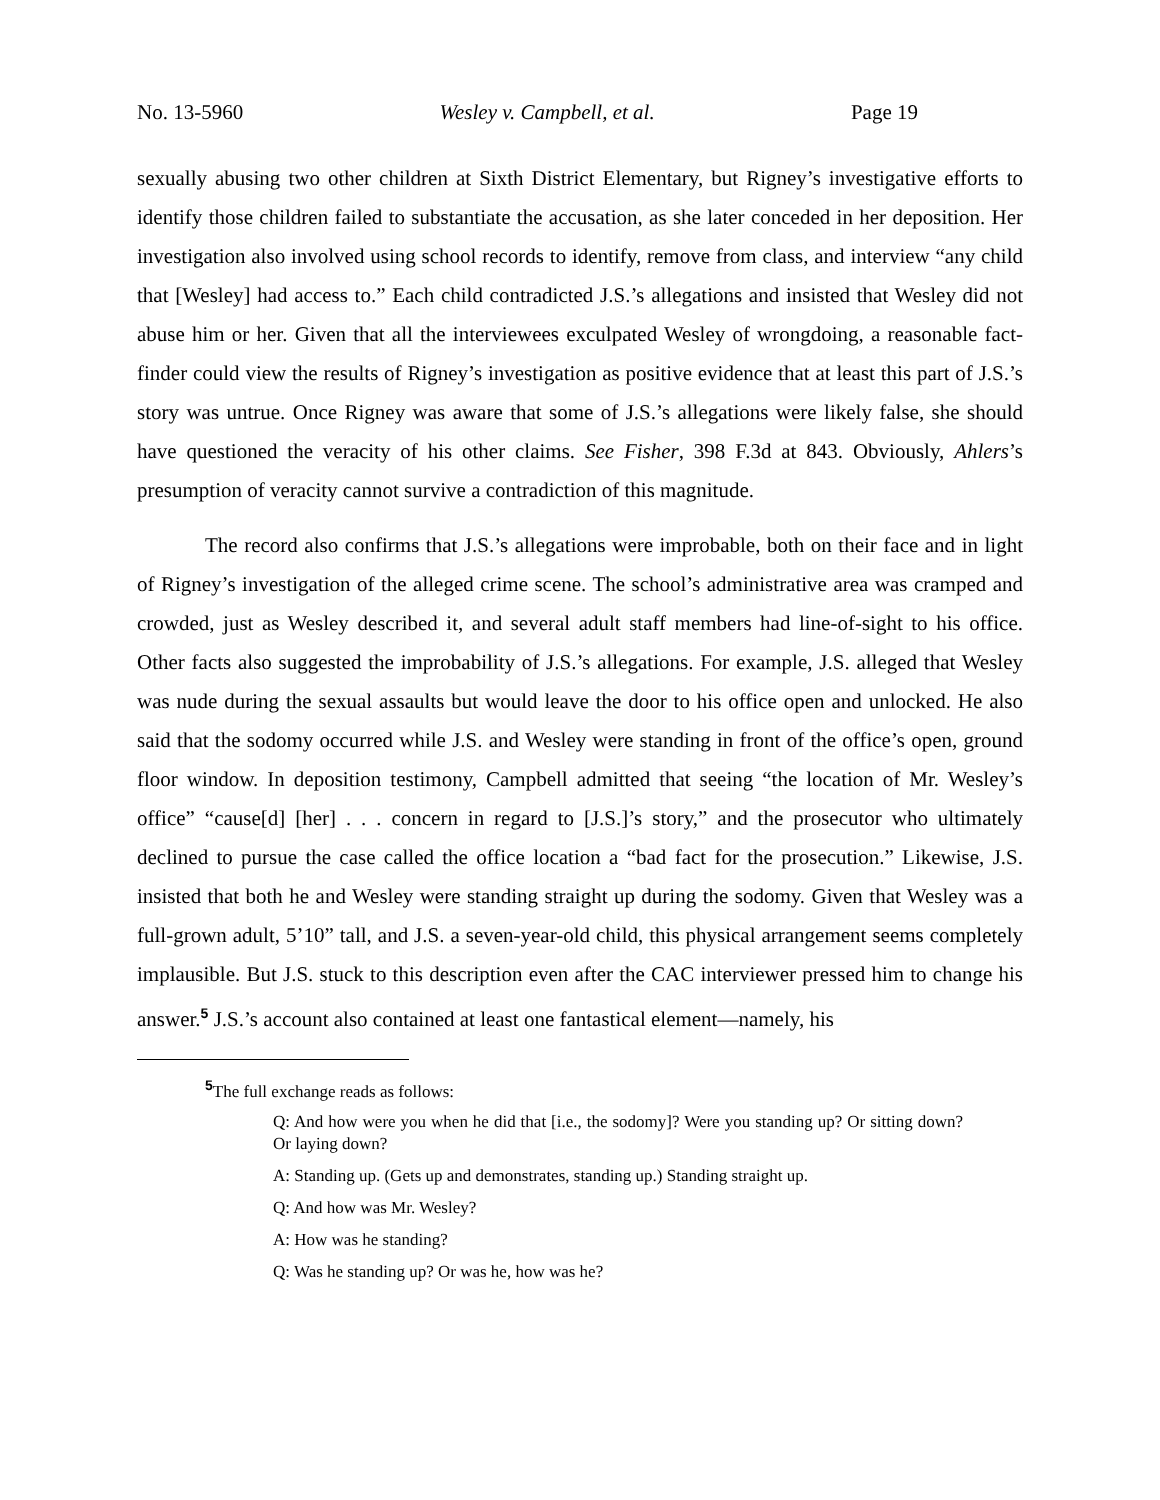No. 13-5960 Wesley v. Campbell, et al. Page 19
sexually abusing two other children at Sixth District Elementary, but Rigney’s investigative efforts to identify those children failed to substantiate the accusation, as she later conceded in her deposition. Her investigation also involved using school records to identify, remove from class, and interview “any child that [Wesley] had access to.” Each child contradicted J.S.’s allegations and insisted that Wesley did not abuse him or her. Given that all the interviewees exculpated Wesley of wrongdoing, a reasonable fact-finder could view the results of Rigney’s investigation as positive evidence that at least this part of J.S.’s story was untrue. Once Rigney was aware that some of J.S.’s allegations were likely false, she should have questioned the veracity of his other claims. See Fisher, 398 F.3d at 843. Obviously, Ahlers’s presumption of veracity cannot survive a contradiction of this magnitude.
The record also confirms that J.S.’s allegations were improbable, both on their face and in light of Rigney’s investigation of the alleged crime scene. The school’s administrative area was cramped and crowded, just as Wesley described it, and several adult staff members had line-of-sight to his office. Other facts also suggested the improbability of J.S.’s allegations. For example, J.S. alleged that Wesley was nude during the sexual assaults but would leave the door to his office open and unlocked. He also said that the sodomy occurred while J.S. and Wesley were standing in front of the office’s open, ground floor window. In deposition testimony, Campbell admitted that seeing “the location of Mr. Wesley’s office” “cause[d] [her] . . . concern in regard to [J.S.]’s story,” and the prosecutor who ultimately declined to pursue the case called the office location a “bad fact for the prosecution.” Likewise, J.S. insisted that both he and Wesley were standing straight up during the sodomy. Given that Wesley was a full-grown adult, 5’10” tall, and J.S. a seven-year-old child, this physical arrangement seems completely implausible. But J.S. stuck to this description even after the CAC interviewer pressed him to change his answer.<sup>5</sup> J.S.’s account also contained at least one fantastical element—namely, his
<sup>5</sup> The full exchange reads as follows:
Q: And how were you when he did that [i.e., the sodomy]? Were you standing up? Or sitting down? Or laying down?
A: Standing up. (Gets up and demonstrates, standing up.) Standing straight up.
Q: And how was Mr. Wesley?
A: How was he standing?
Q: Was he standing up? Or was he, how was he?